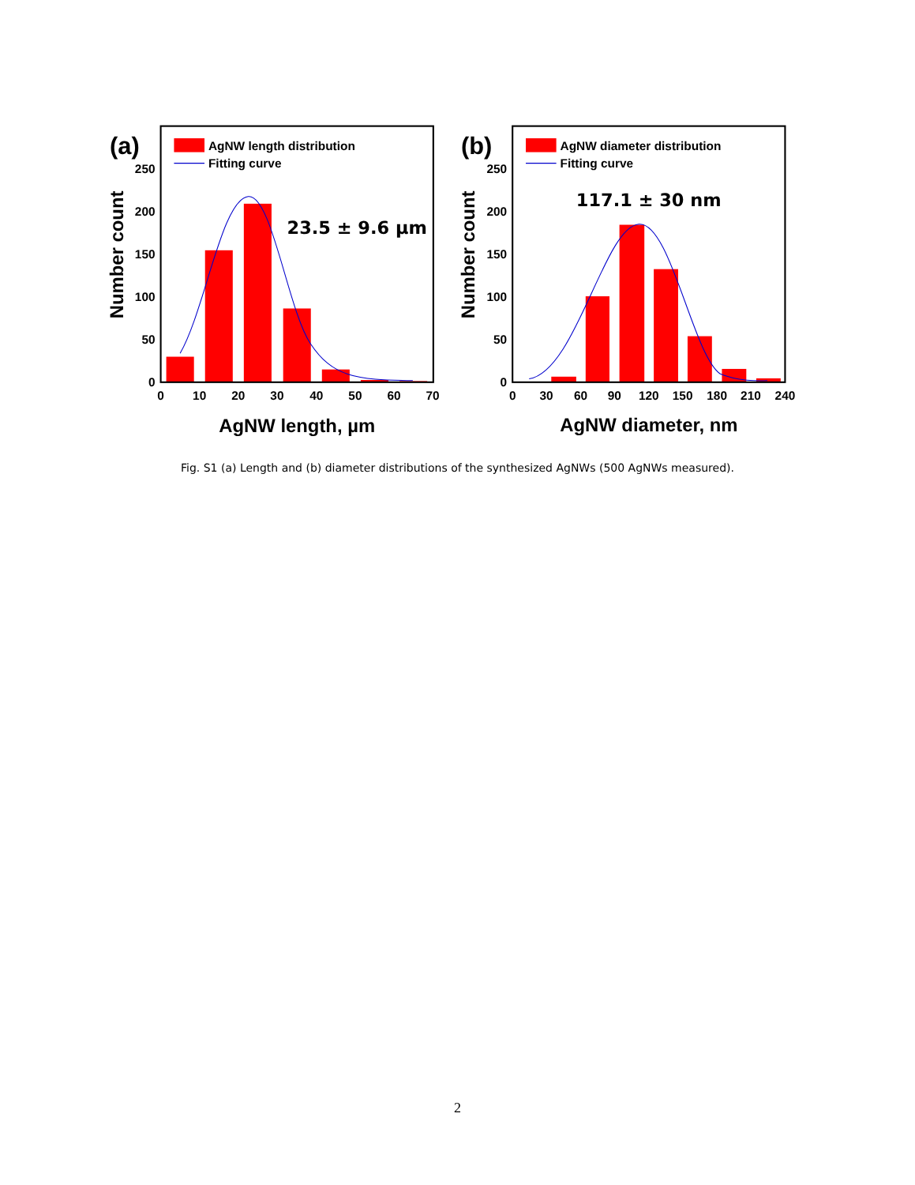0
50
100
150
200
250
0
10
20
30
40
50
60
70
AgNW length, µm
Number count
(a)
AgNW length distribution
Fitting curve
23.5 ± 9.6 µm
0
50
100
150
200
250
0
30
60
90
120
150
180
210
240
AgNW diameter, nm
Number count
(b)
AgNW diameter distribution
Fitting curve
117.1 ± 30 nm
Fig. S1 (a) Length and (b) diameter distributions of the synthesized AgNWs (500 AgNWs measured).
2